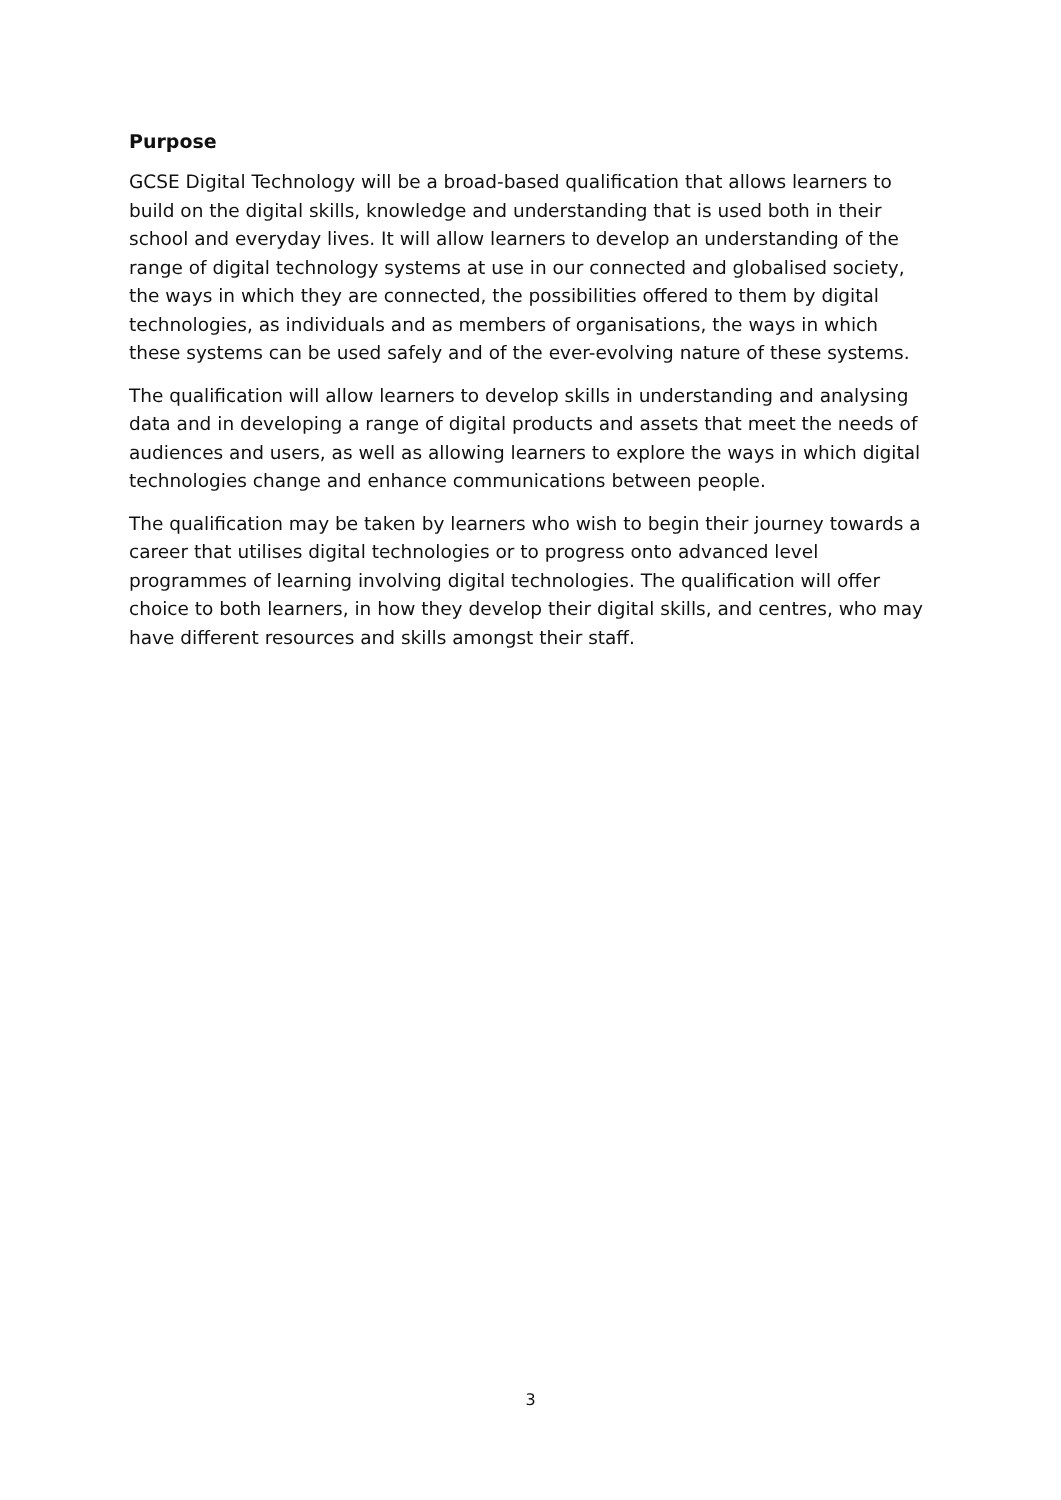Purpose
GCSE Digital Technology will be a broad-based qualification that allows learners to build on the digital skills, knowledge and understanding that is used both in their school and everyday lives. It will allow learners to develop an understanding of the range of digital technology systems at use in our connected and globalised society, the ways in which they are connected, the possibilities offered to them by digital technologies, as individuals and as members of organisations, the ways in which these systems can be used safely and of the ever-evolving nature of these systems.
The qualification will allow learners to develop skills in understanding and analysing data and in developing a range of digital products and assets that meet the needs of audiences and users, as well as allowing learners to explore the ways in which digital technologies change and enhance communications between people.
The qualification may be taken by learners who wish to begin their journey towards a career that utilises digital technologies or to progress onto advanced level programmes of learning involving digital technologies. The qualification will offer choice to both learners, in how they develop their digital skills, and centres, who may have different resources and skills amongst their staff.
3